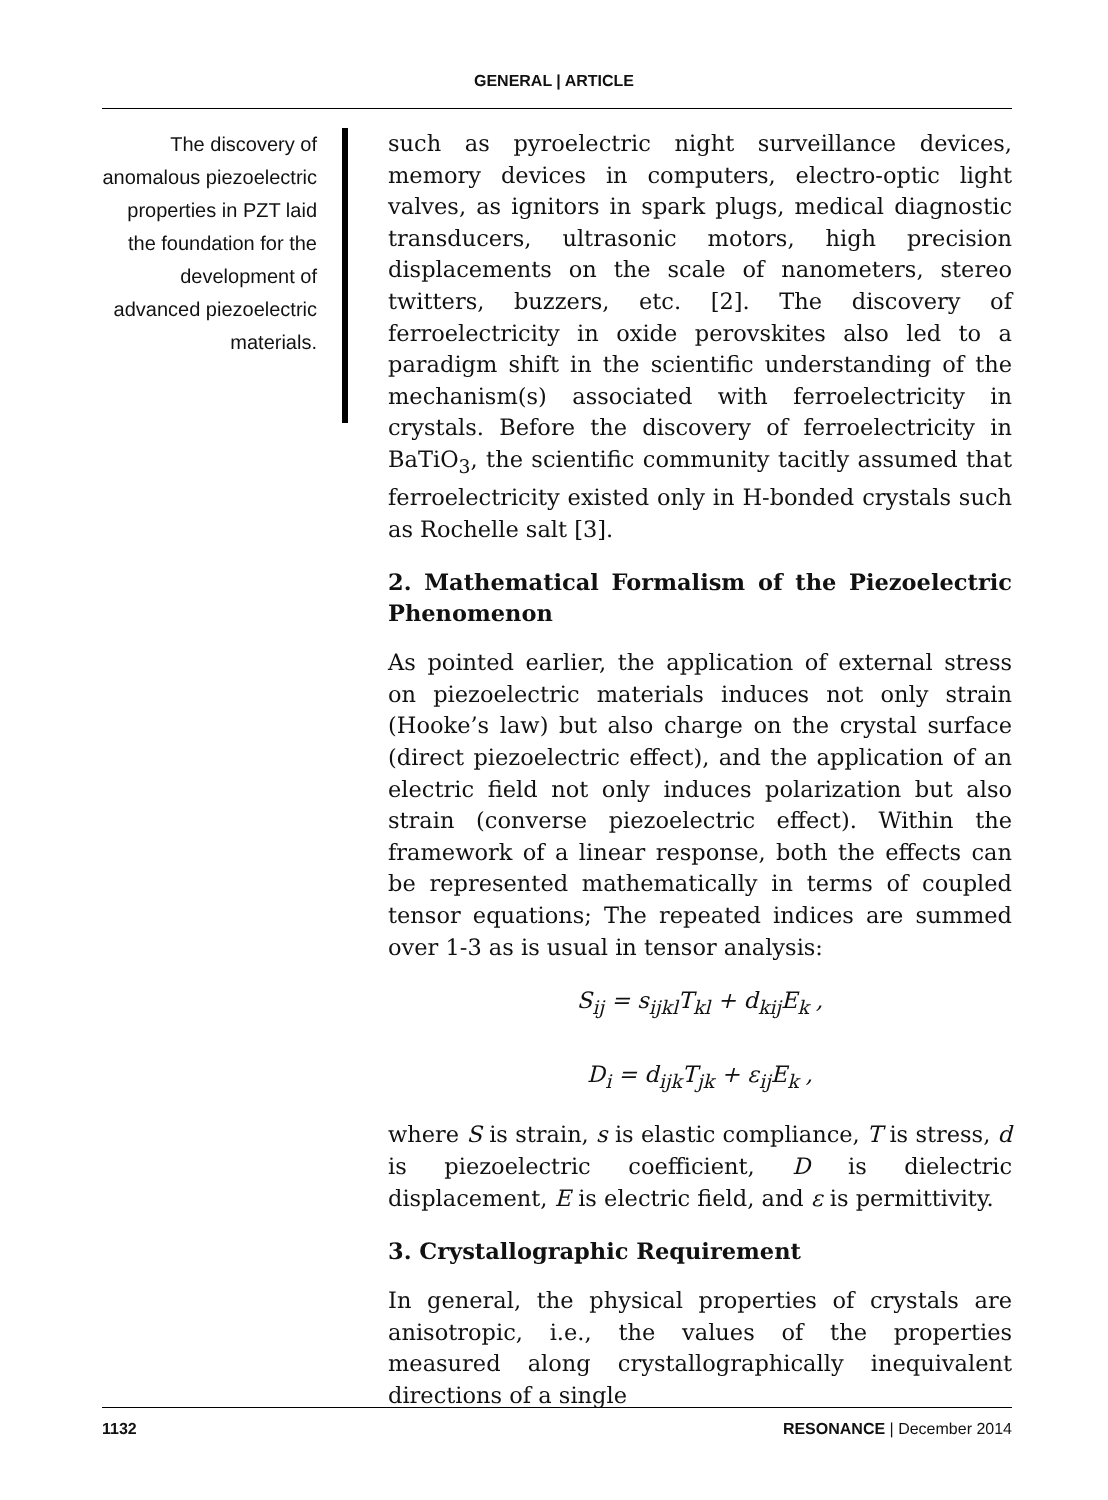GENERAL | ARTICLE
The discovery of anomalous piezoelectric properties in PZT laid the foundation for the development of advanced piezoelectric materials.
such as pyroelectric night surveillance devices, memory devices in computers, electro-optic light valves, as ignitors in spark plugs, medical diagnostic transducers, ultrasonic motors, high precision displacements on the scale of nanometers, stereo twitters, buzzers, etc. [2]. The discovery of ferroelectricity in oxide perovskites also led to a paradigm shift in the scientific understanding of the mechanism(s) associated with ferroelectricity in crystals. Before the discovery of ferroelectricity in BaTiO<sub>3</sub>, the scientific community tacitly assumed that ferroelectricity existed only in H-bonded crystals such as Rochelle salt [3].
2. Mathematical Formalism of the Piezoelectric Phenomenon
As pointed earlier, the application of external stress on piezoelectric materials induces not only strain (Hooke’s law) but also charge on the crystal surface (direct piezoelectric effect), and the application of an electric field not only induces polarization but also strain (converse piezoelectric effect). Within the framework of a linear response, both the effects can be represented mathematically in terms of coupled tensor equations; The repeated indices are summed over 1-3 as is usual in tensor analysis:
S<sub>ij</sub> = s<sub>ijkl</sub>T<sub>kl</sub> + d<sub>kij</sub>E<sub>k</sub> ,
D<sub>i</sub> = d<sub>ijk</sub>T<sub>jk</sub> + ε<sub>ij</sub>E<sub>k</sub> ,
where S is strain, s is elastic compliance, T is stress, d is piezoelectric coefficient, D is dielectric displacement, E is electric field, and ε is permittivity.
3. Crystallographic Requirement
In general, the physical properties of crystals are anisotropic, i.e., the values of the properties measured along crystallographically inequivalent directions of a single
1132 RESONANCE | December 2014